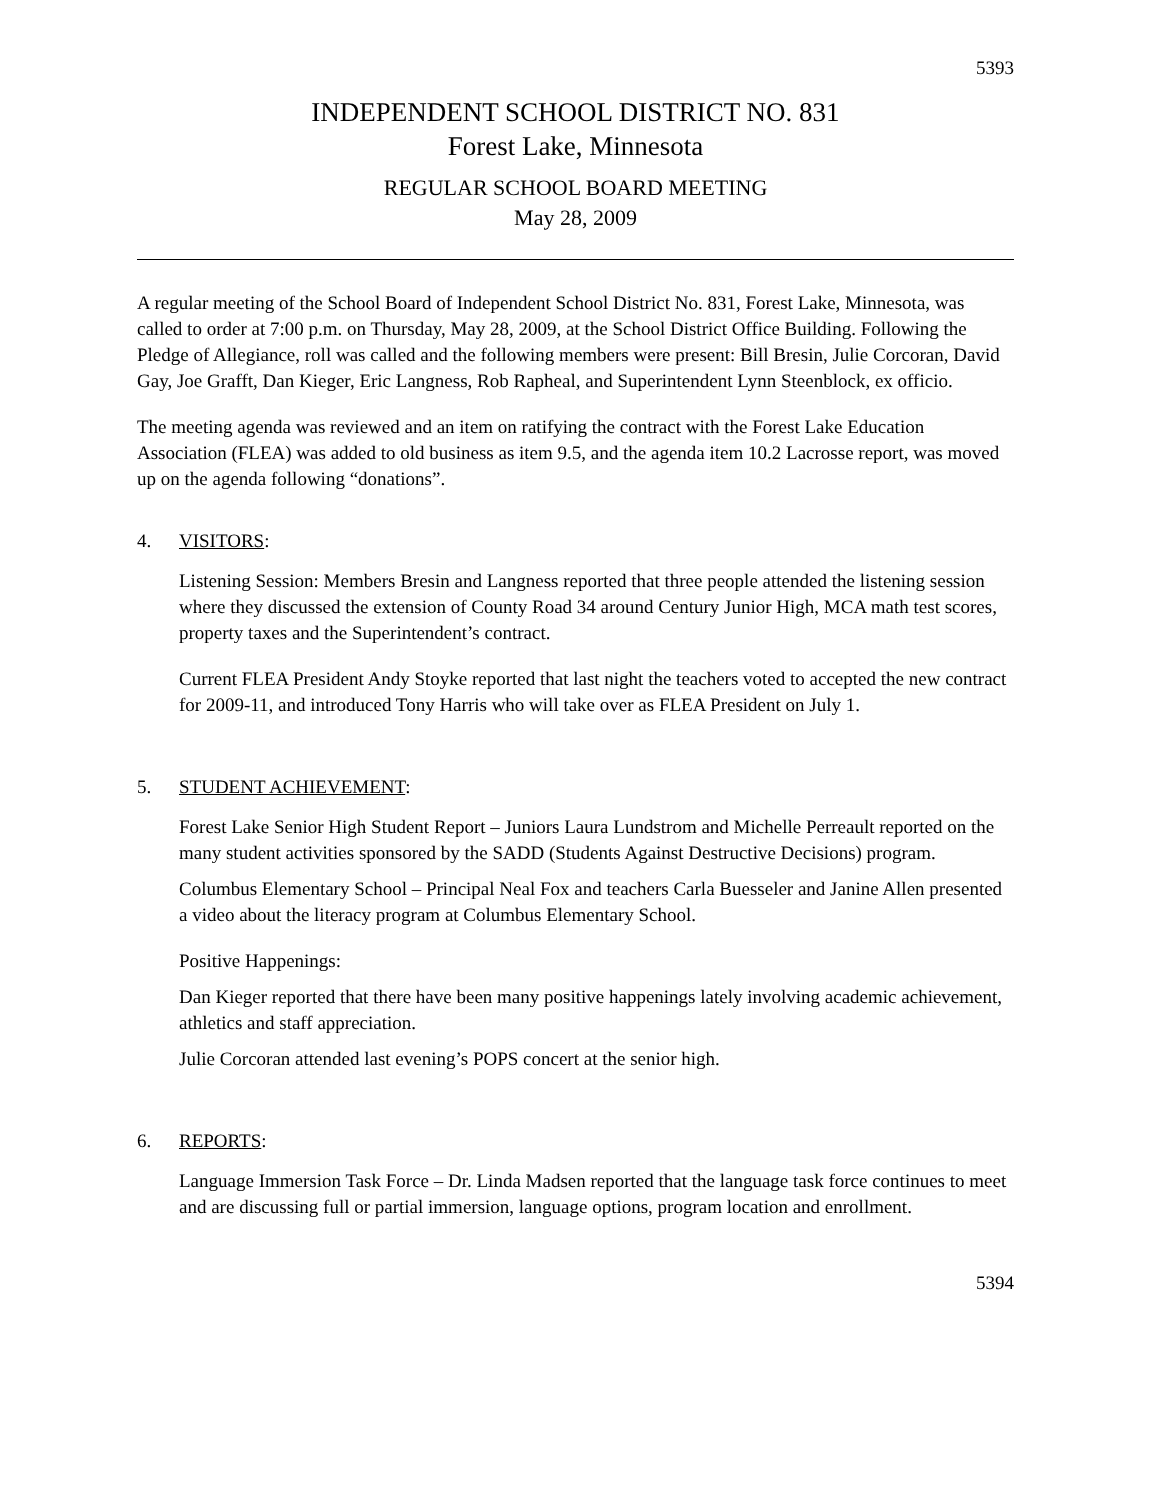5393
INDEPENDENT SCHOOL DISTRICT NO. 831
Forest Lake, Minnesota
REGULAR SCHOOL BOARD MEETING
May 28, 2009
A regular meeting of the School Board of Independent School District No. 831, Forest Lake, Minnesota, was called to order at 7:00 p.m. on Thursday, May 28, 2009, at the School District Office Building. Following the Pledge of Allegiance, roll was called and the following members were present: Bill Bresin, Julie Corcoran, David Gay, Joe Grafft, Dan Kieger, Eric Langness, Rob Rapheal, and Superintendent Lynn Steenblock, ex officio.
The meeting agenda was reviewed and an item on ratifying the contract with the Forest Lake Education Association (FLEA) was added to old business as item 9.5, and the agenda item 10.2 Lacrosse report, was moved up on the agenda following “donations”.
4. VISITORS:
Listening Session: Members Bresin and Langness reported that three people attended the listening session where they discussed the extension of County Road 34 around Century Junior High, MCA math test scores, property taxes and the Superintendent’s contract.
Current FLEA President Andy Stoyke reported that last night the teachers voted to accepted the new contract for 2009-11, and introduced Tony Harris who will take over as FLEA President on July 1.
5. STUDENT ACHIEVEMENT:
Forest Lake Senior High Student Report – Juniors Laura Lundstrom and Michelle Perreault reported on the many student activities sponsored by the SADD (Students Against Destructive Decisions) program.
Columbus Elementary School – Principal Neal Fox and teachers Carla Buesseler and Janine Allen presented a video about the literacy program at Columbus Elementary School.
Positive Happenings:
Dan Kieger reported that there have been many positive happenings lately involving academic achievement, athletics and staff appreciation.
Julie Corcoran attended last evening’s POPS concert at the senior high.
6. REPORTS:
Language Immersion Task Force – Dr. Linda Madsen reported that the language task force continues to meet and are discussing full or partial immersion, language options, program location and enrollment.
5394